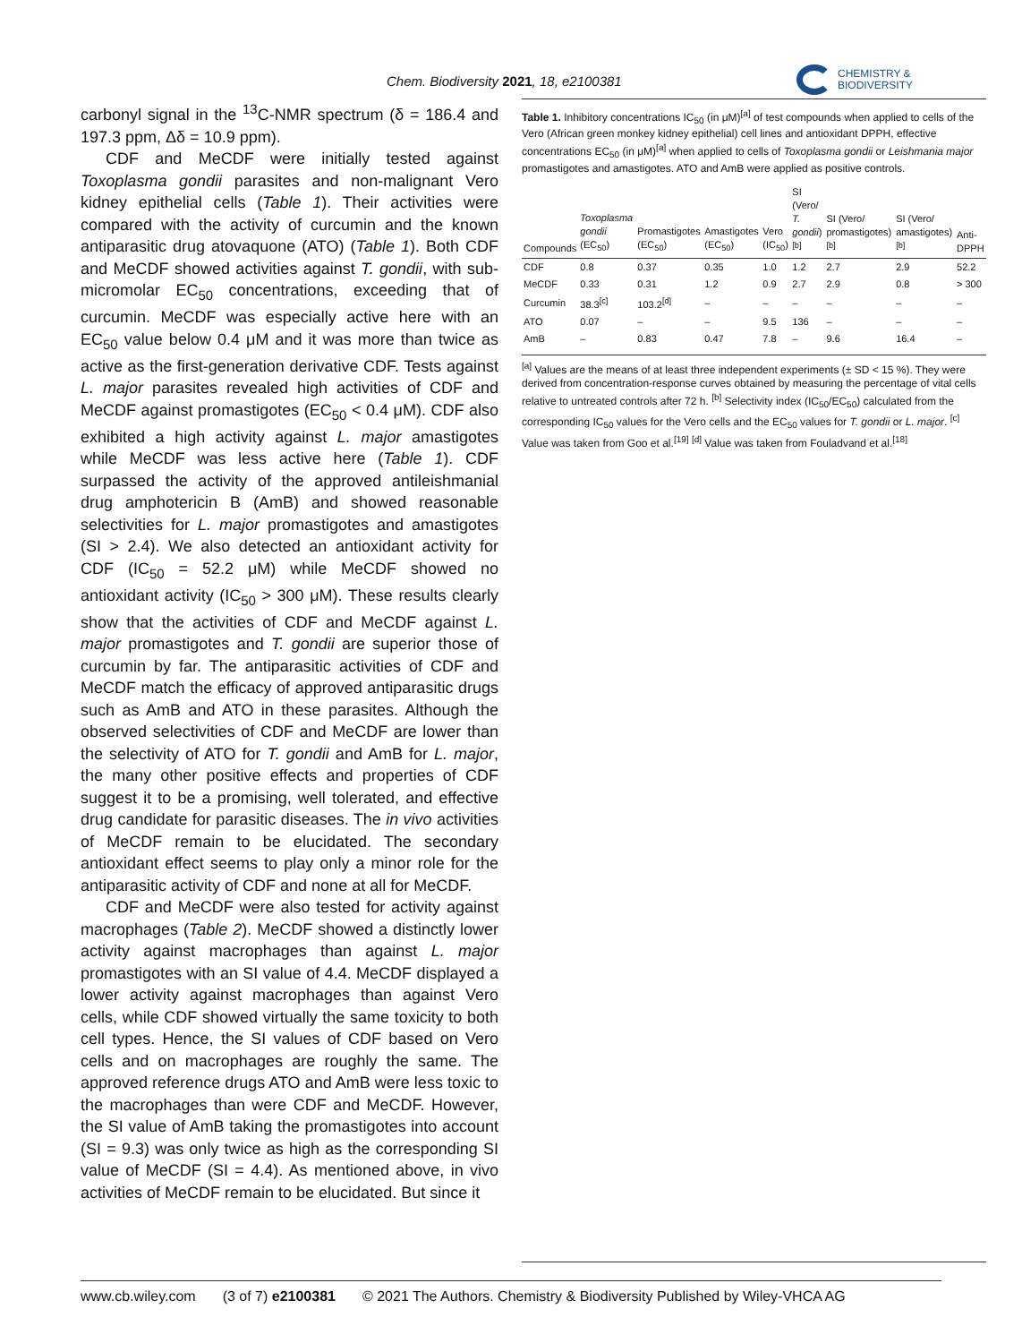Chem. Biodiversity 2021, 18, e2100381
CHEMISTRY &
BIODIVERSITY
carbonyl signal in the <sup>13</sup>C-NMR spectrum (δ = 186.4 and 197.3 ppm, Δδ = 10.9 ppm).
CDF and MeCDF were initially tested against Toxoplasma gondii parasites and non-malignant Vero kidney epithelial cells (Table 1). Their activities were compared with the activity of curcumin and the known antiparasitic drug atovaquone (ATO) (Table 1). Both CDF and MeCDF showed activities against T. gondii, with sub-micromolar EC<sub>50</sub> concentrations, exceeding that of curcumin. MeCDF was especially active here with an EC<sub>50</sub> value below 0.4 μM and it was more than twice as active as the first-generation derivative CDF. Tests against L. major parasites revealed high activities of CDF and MeCDF against promastigotes (EC<sub>50</sub> < 0.4 μM). CDF also exhibited a high activity against L. major amastigotes while MeCDF was less active here (Table 1). CDF surpassed the activity of the approved antileishmanial drug amphotericin B (AmB) and showed reasonable selectivities for L. major promastigotes and amastigotes (SI > 2.4). We also detected an antioxidant activity for CDF (IC<sub>50</sub> = 52.2 μM) while MeCDF showed no antioxidant activity (IC<sub>50</sub> > 300 μM). These results clearly show that the activities of CDF and MeCDF against L. major promastigotes and T. gondii are superior those of curcumin by far. The antiparasitic activities of CDF and MeCDF match the efficacy of approved antiparasitic drugs such as AmB and ATO in these parasites. Although the observed selectivities of CDF and MeCDF are lower than the selectivity of ATO for T. gondii and AmB for L. major, the many other positive effects and properties of CDF suggest it to be a promising, well tolerated, and effective drug candidate for parasitic diseases. The in vivo activities of MeCDF remain to be elucidated. The secondary antioxidant effect seems to play only a minor role for the antiparasitic activity of CDF and none at all for MeCDF.
CDF and MeCDF were also tested for activity against macrophages (Table 2). MeCDF showed a distinctly lower activity against macrophages than against L. major promastigotes with an SI value of 4.4. MeCDF displayed a lower activity against macrophages than against Vero cells, while CDF showed virtually the same toxicity to both cell types. Hence, the SI values of CDF based on Vero cells and on macrophages are roughly the same. The approved reference drugs ATO and AmB were less toxic to the macrophages than were CDF and MeCDF. However, the SI value of AmB taking the promastigotes into account (SI = 9.3) was only twice as high as the corresponding SI value of MeCDF (SI = 4.4). As mentioned above, in vivo activities of MeCDF remain to be elucidated. But since it
Table 1. Inhibitory concentrations IC<sub>50</sub> (in μM)<sup>[a]</sup> of test compounds when applied to cells of the Vero (African green monkey kidney epithelial) cell lines and antioxidant DPPH, effective concentrations EC<sub>50</sub> (in μM)<sup>[a]</sup> when applied to cells of Toxoplasma gondii or Leishmania major promastigotes and amastigotes. ATO and AmB were applied as positive controls.
| Compounds | Toxoplasma gondii (EC<sub>50</sub>) | Promastigotes (EC<sub>50</sub>) | Amastigotes (EC<sub>50</sub>) | Vero (IC<sub>50</sub>) | SI (Vero/ T. gondii )<sup>[b]</sup> | SI (Vero/ promastigotes)<sup>[b]</sup> | SI (Vero/ amastigotes)<sup>[b]</sup> | Anti-DPPH |
| --- | --- | --- | --- | --- | --- | --- | --- | --- |
| CDF | 0.8 | 0.37 | 0.35 | 1.0 | 1.2 | 2.7 | 2.9 | 52.2 |
| MeCDF | 0.33 | 0.31 | 1.2 | 0.9 | 2.7 | 2.9 | 0.8 | > 300 |
| Curcumin | 38.3<sup>[c]</sup> | 103.2<sup>[d]</sup> | – | – | – | – | – | – |
| ATO | 0.07 | – | – | 9.5 | 136 | – | – | – |
| AmB | – | 0.83 | 0.47 | 7.8 | – | 9.6 | 16.4 | – |
<sup>[a]</sup> Values are the means of at least three independent experiments (± SD < 15 %). They were derived from concentration-response curves obtained by measuring the percentage of vital cells relative to untreated controls after 72 h. <sup>[b]</sup> Selectivity index (IC<sub>50</sub>/EC<sub>50</sub>) calculated from the corresponding IC<sub>50</sub> values for the Vero cells and the EC<sub>50</sub> values for T. gondii or L. major. <sup>[c]</sup> Value was taken from Goo et al.<sup>[19]</sup> <sup>[d]</sup> Value was taken from Fouladvand et al.<sup>[18]</sup>
www.cb.wiley.com (3 of 7) e2100381 © 2021 The Authors. Chemistry & Biodiversity Published by Wiley-VHCA AG